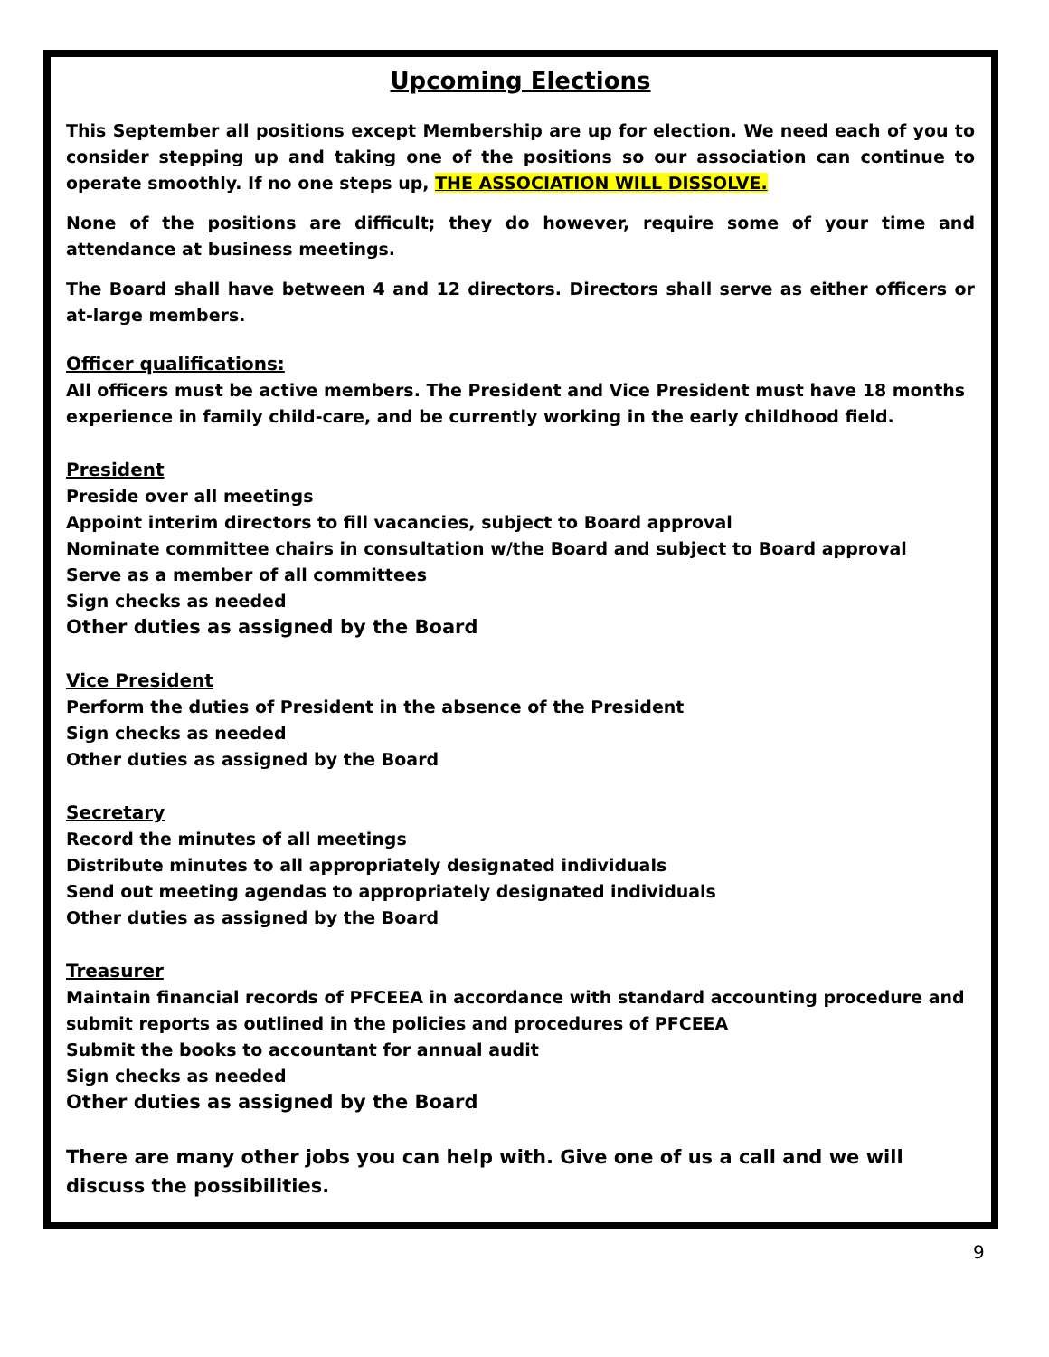Upcoming Elections
This September all positions except Membership are up for election. We need each of you to consider stepping up and taking one of the positions so our association can continue to operate smoothly. If no one steps up, THE ASSOCIATION WILL DISSOLVE.
None of the positions are difficult; they do however, require some of your time and attendance at business meetings.
The Board shall have between 4 and 12 directors. Directors shall serve as either officers or at-large members.
Officer qualifications:
All officers must be active members. The President and Vice President must have 18 months experience in family child-care, and be currently working in the early childhood field.
President
Preside over all meetings
Appoint interim directors to fill vacancies, subject to Board approval
Nominate committee chairs in consultation w/the Board and subject to Board approval
Serve as a member of all committees
Sign checks as needed
Other duties as assigned by the Board
Vice President
Perform the duties of President in the absence of the President
Sign checks as needed
Other duties as assigned by the Board
Secretary
Record the minutes of all meetings
Distribute minutes to all appropriately designated individuals
Send out meeting agendas to appropriately designated individuals
Other duties as assigned by the Board
Treasurer
Maintain financial records of PFCEEA in accordance with standard accounting procedure and submit reports as outlined in the policies and procedures of PFCEEA
Submit the books to accountant for annual audit
Sign checks as needed
Other duties as assigned by the Board
There are many other jobs you can help with. Give one of us a call and we will discuss the possibilities.
9